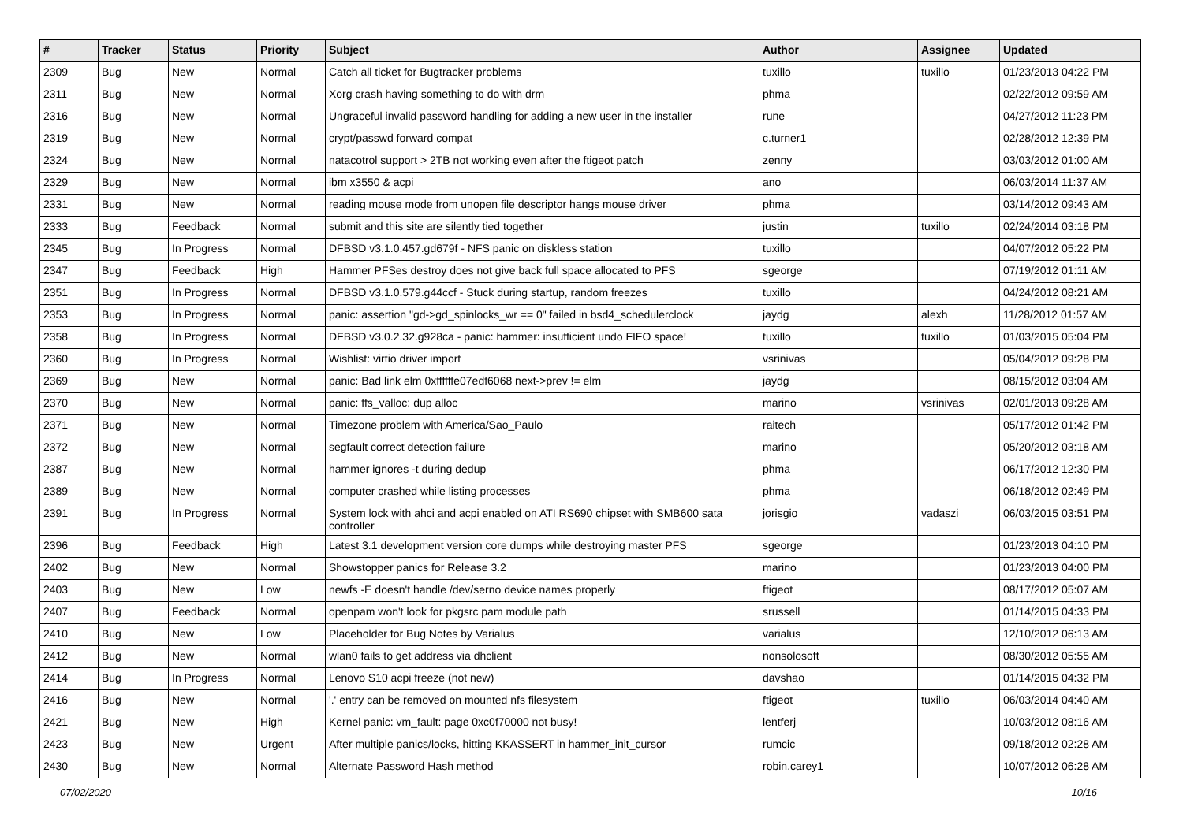| # | Tracker | Status | Priority | Subject | Author | Assignee | Updated |
| --- | --- | --- | --- | --- | --- | --- | --- |
| 2309 | Bug | New | Normal | Catch all ticket for Bugtracker problems | tuxillo | tuxillo | 01/23/2013 04:22 PM |
| 2311 | Bug | New | Normal | Xorg crash having something to do with drm | phma | | 02/22/2012 09:59 AM |
| 2316 | Bug | New | Normal | Ungraceful invalid password handling for adding a new user in the installer | rune | | 04/27/2012 11:23 PM |
| 2319 | Bug | New | Normal | crypt/passwd forward compat | c.turner1 | | 02/28/2012 12:39 PM |
| 2324 | Bug | New | Normal | natacotrol support > 2TB not working even after the ftigeot patch | zenny | | 03/03/2012 01:00 AM |
| 2329 | Bug | New | Normal | ibm x3550 & acpi | ano | | 06/03/2014 11:37 AM |
| 2331 | Bug | New | Normal | reading mouse mode from unopen file descriptor hangs mouse driver | phma | | 03/14/2012 09:43 AM |
| 2333 | Bug | Feedback | Normal | submit and this site are silently tied together | justin | tuxillo | 02/24/2014 03:18 PM |
| 2345 | Bug | In Progress | Normal | DFBSD v3.1.0.457.gd679f - NFS panic on diskless station | tuxillo | | 04/07/2012 05:22 PM |
| 2347 | Bug | Feedback | High | Hammer PFSes destroy does not give back full space allocated to PFS | sgeorge | | 07/19/2012 01:11 AM |
| 2351 | Bug | In Progress | Normal | DFBSD v3.1.0.579.g44ccf - Stuck during startup, random freezes | tuxillo | | 04/24/2012 08:21 AM |
| 2353 | Bug | In Progress | Normal | panic: assertion "gd->gd_spinlocks_wr == 0" failed in bsd4_schedulerclock | jaydg | alexh | 11/28/2012 01:57 AM |
| 2358 | Bug | In Progress | Normal | DFBSD v3.0.2.32.g928ca - panic: hammer: insufficient undo FIFO space! | tuxillo | tuxillo | 01/03/2015 05:04 PM |
| 2360 | Bug | In Progress | Normal | Wishlist: virtio driver import | vsrinivas | | 05/04/2012 09:28 PM |
| 2369 | Bug | New | Normal | panic: Bad link elm 0xffffffe07edf6068 next->prev != elm | jaydg | | 08/15/2012 03:04 AM |
| 2370 | Bug | New | Normal | panic: ffs_valloc: dup alloc | marino | vsrinivas | 02/01/2013 09:28 AM |
| 2371 | Bug | New | Normal | Timezone problem with America/Sao_Paulo | raitech | | 05/17/2012 01:42 PM |
| 2372 | Bug | New | Normal | segfault correct detection failure | marino | | 05/20/2012 03:18 AM |
| 2387 | Bug | New | Normal | hammer ignores -t during dedup | phma | | 06/17/2012 12:30 PM |
| 2389 | Bug | New | Normal | computer crashed while listing processes | phma | | 06/18/2012 02:49 PM |
| 2391 | Bug | In Progress | Normal | System lock with ahci and acpi enabled on ATI RS690 chipset with SMB600 sata controller | jorisgio | vadaszi | 06/03/2015 03:51 PM |
| 2396 | Bug | Feedback | High | Latest 3.1 development version core dumps while destroying master PFS | sgeorge | | 01/23/2013 04:10 PM |
| 2402 | Bug | New | Normal | Showstopper panics for Release 3.2 | marino | | 01/23/2013 04:00 PM |
| 2403 | Bug | New | Low | newfs -E doesn't handle /dev/serno device names properly | ftigeot | | 08/17/2012 05:07 AM |
| 2407 | Bug | Feedback | Normal | openpam won't look for pkgsrc pam module path | srussell | | 01/14/2015 04:33 PM |
| 2410 | Bug | New | Low | Placeholder for Bug Notes by Varialus | varialus | | 12/10/2012 06:13 AM |
| 2412 | Bug | New | Normal | wlan0 fails to get address via dhclient | nonsolosoft | | 08/30/2012 05:55 AM |
| 2414 | Bug | In Progress | Normal | Lenovo S10 acpi freeze (not new) | davshao | | 01/14/2015 04:32 PM |
| 2416 | Bug | New | Normal | '.' entry can be removed on mounted nfs filesystem | ftigeot | tuxillo | 06/03/2014 04:40 AM |
| 2421 | Bug | New | High | Kernel panic: vm_fault: page 0xc0f70000 not busy! | lentferj | | 10/03/2012 08:16 AM |
| 2423 | Bug | New | Urgent | After multiple panics/locks, hitting KKASSERT in hammer_init_cursor | rumcic | | 09/18/2012 02:28 AM |
| 2430 | Bug | New | Normal | Alternate Password Hash method | robin.carey1 | | 10/07/2012 06:28 AM |
07/02/2020 10/16